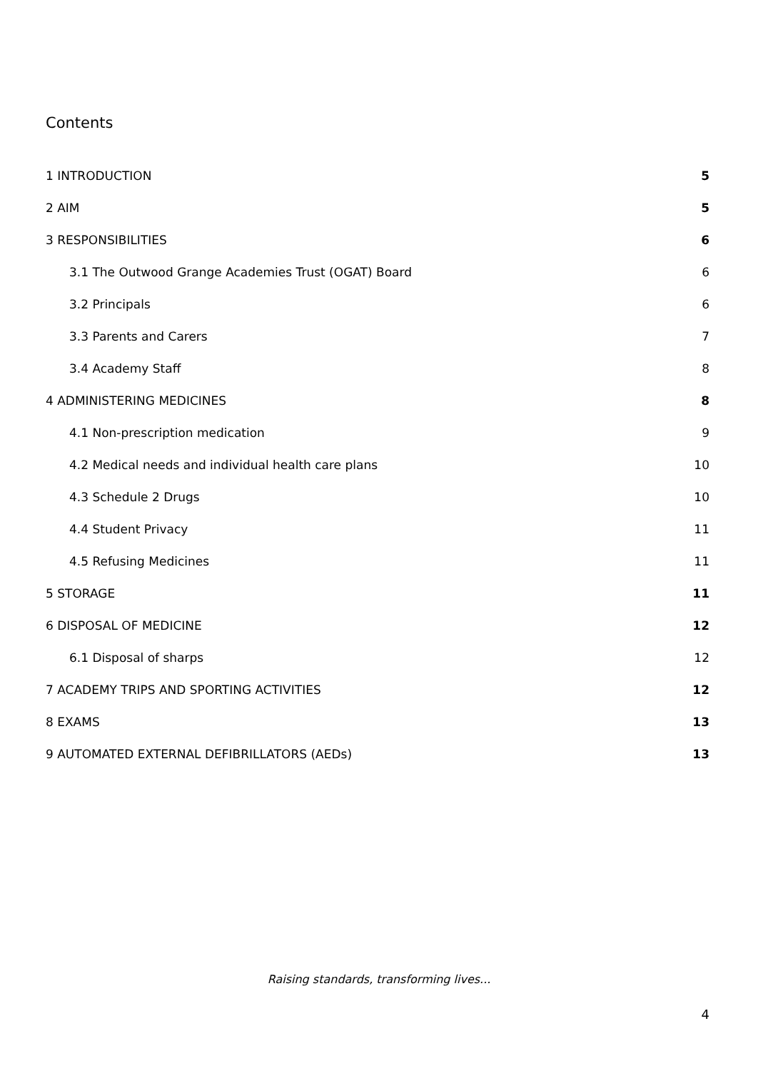Contents
1 INTRODUCTION 5
2 AIM 5
3 RESPONSIBILITIES 6
3.1 The Outwood Grange Academies Trust (OGAT) Board 6
3.2 Principals 6
3.3 Parents and Carers 7
3.4 Academy Staff 8
4 ADMINISTERING MEDICINES 8
4.1 Non-prescription medication 9
4.2 Medical needs and individual health care plans 10
4.3 Schedule 2 Drugs 10
4.4 Student Privacy 11
4.5 Refusing Medicines 11
5 STORAGE 11
6 DISPOSAL OF MEDICINE 12
6.1 Disposal of sharps 12
7 ACADEMY TRIPS AND SPORTING ACTIVITIES 12
8 EXAMS 13
9 AUTOMATED EXTERNAL DEFIBRILLATORS (AEDs) 13
Raising standards, transforming lives...
4